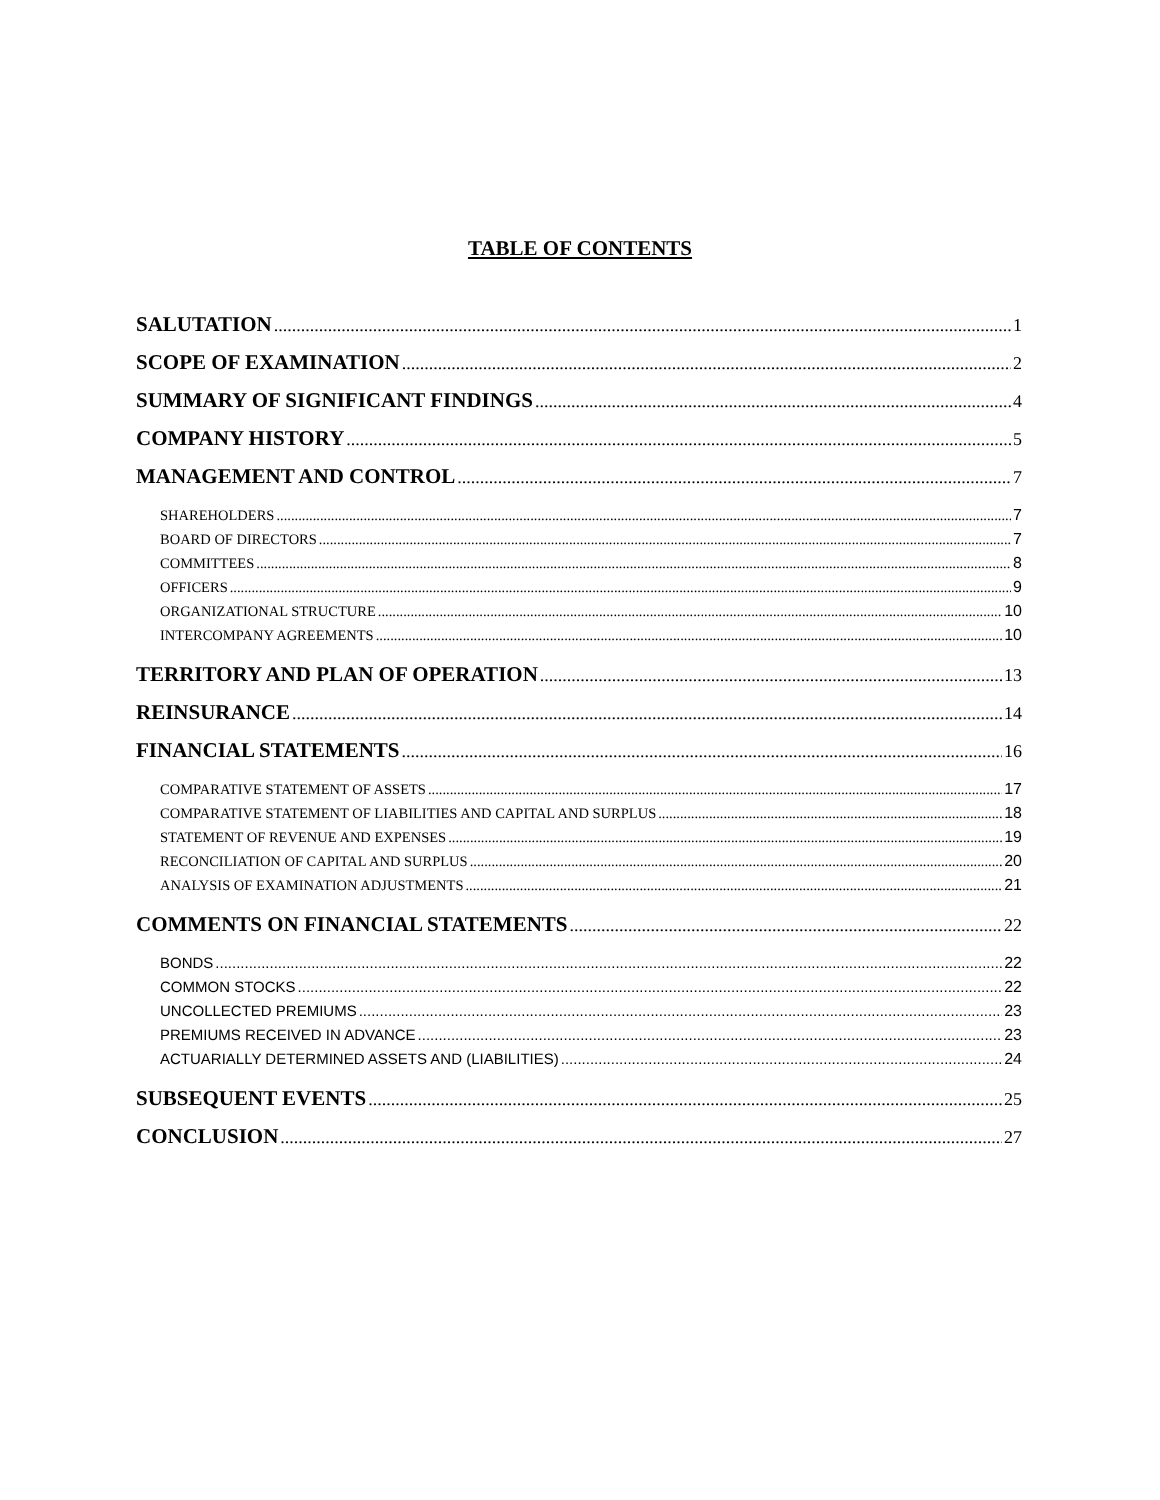TABLE OF CONTENTS
SALUTATION 1
SCOPE OF EXAMINATION 2
SUMMARY OF SIGNIFICANT FINDINGS 4
COMPANY HISTORY 5
MANAGEMENT AND CONTROL 7
SHAREHOLDERS 7
BOARD OF DIRECTORS 7
COMMITTEES 8
OFFICERS 9
ORGANIZATIONAL STRUCTURE 10
INTERCOMPANY AGREEMENTS 10
TERRITORY AND PLAN OF OPERATION 13
REINSURANCE 14
FINANCIAL STATEMENTS 16
COMPARATIVE STATEMENT OF ASSETS 17
COMPARATIVE STATEMENT OF LIABILITIES AND CAPITAL AND SURPLUS 18
STATEMENT OF REVENUE AND EXPENSES 19
RECONCILIATION OF CAPITAL AND SURPLUS 20
ANALYSIS OF EXAMINATION ADJUSTMENTS 21
COMMENTS ON FINANCIAL STATEMENTS 22
BONDS 22
COMMON STOCKS 22
UNCOLLECTED PREMIUMS 23
PREMIUMS RECEIVED IN ADVANCE 23
ACTUARIALLY DETERMINED ASSETS AND (LIABILITIES) 24
SUBSEQUENT EVENTS 25
CONCLUSION 27